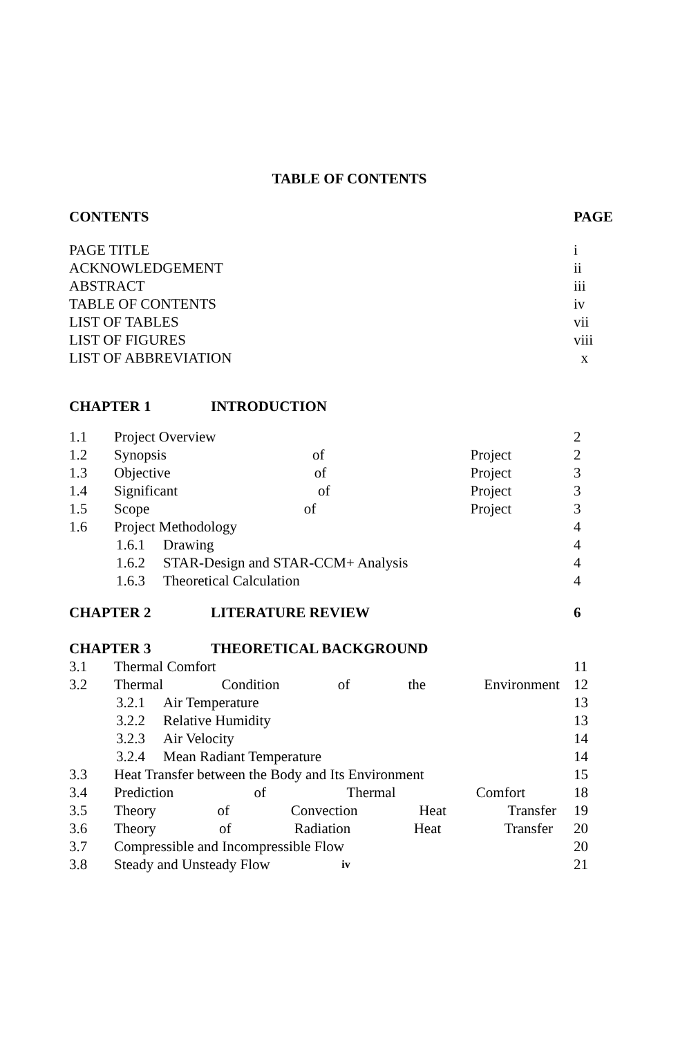TABLE OF CONTENTS
CONTENTS PAGE
PAGE TITLE i
ACKNOWLEDGEMENT ii
ABSTRACT iii
TABLE OF CONTENTS iv
LIST OF TABLES vii
LIST OF FIGURES viii
LIST OF ABBREVIATION x
CHAPTER 1 INTRODUCTION
1.1 Project Overview 2
1.2 Synopsis of Project 2
1.3 Objective of Project 3
1.4 Significant of Project 3
1.5 Scope of Project 3
1.6 Project Methodology 4
1.6.1 Drawing 4
1.6.2 STAR-Design and STAR-CCM+ Analysis 4
1.6.3 Theoretical Calculation 4
CHAPTER 2 LITERATURE REVIEW 6
CHAPTER 3 THEORETICAL BACKGROUND
3.1 Thermal Comfort 11
3.2 Thermal Condition of the Environment 12
3.2.1 Air Temperature 13
3.2.2 Relative Humidity 13
3.2.3 Air Velocity 14
3.2.4 Mean Radiant Temperature 14
3.3 Heat Transfer between the Body and Its Environment 15
3.4 Prediction of Thermal Comfort 18
3.5 Theory of Convection Heat Transfer 19
3.6 Theory of Radiation Heat Transfer 20
3.7 Compressible and Incompressible Flow 20
3.8 Steady and Unsteady Flow 21
iv